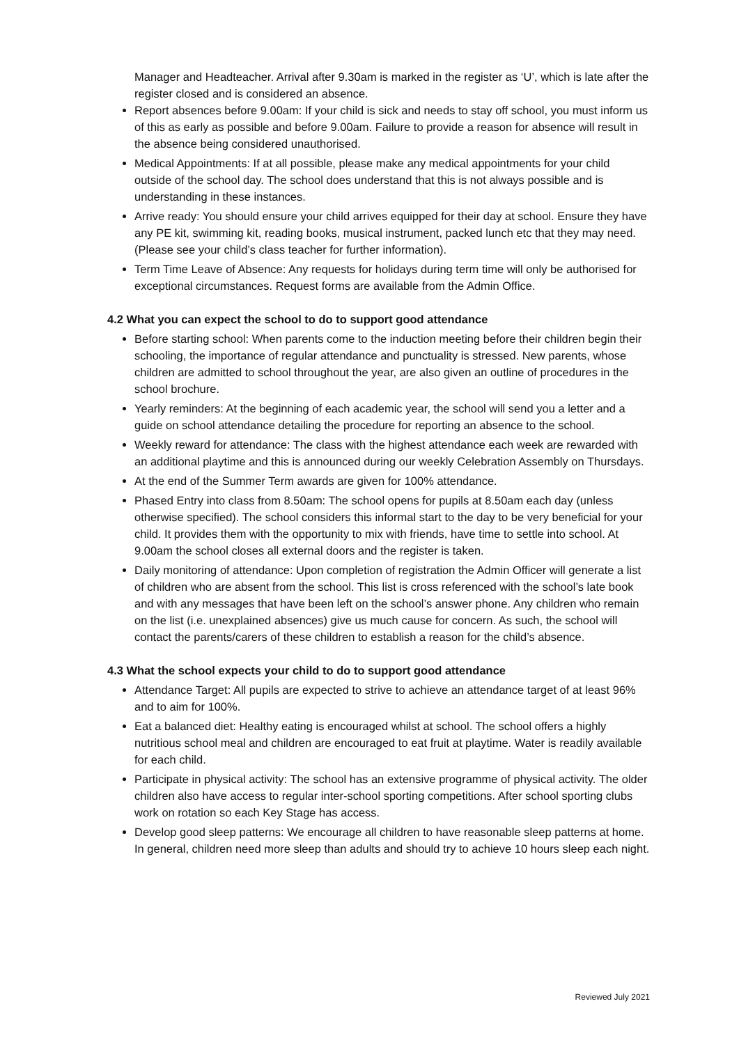Manager and Headteacher. Arrival after 9.30am is marked in the register as ‘U’, which is late after the register closed and is considered an absence.
Report absences before 9.00am: If your child is sick and needs to stay off school, you must inform us of this as early as possible and before 9.00am. Failure to provide a reason for absence will result in the absence being considered unauthorised.
Medical Appointments: If at all possible, please make any medical appointments for your child outside of the school day. The school does understand that this is not always possible and is understanding in these instances.
Arrive ready: You should ensure your child arrives equipped for their day at school. Ensure they have any PE kit, swimming kit, reading books, musical instrument, packed lunch etc that they may need. (Please see your child’s class teacher for further information).
Term Time Leave of Absence: Any requests for holidays during term time will only be authorised for exceptional circumstances. Request forms are available from the Admin Office.
4.2 What you can expect the school to do to support good attendance
Before starting school: When parents come to the induction meeting before their children begin their schooling, the importance of regular attendance and punctuality is stressed. New parents, whose children are admitted to school throughout the year, are also given an outline of procedures in the school brochure.
Yearly reminders: At the beginning of each academic year, the school will send you a letter and a guide on school attendance detailing the procedure for reporting an absence to the school.
Weekly reward for attendance: The class with the highest attendance each week are rewarded with an additional playtime and this is announced during our weekly Celebration Assembly on Thursdays.
At the end of the Summer Term awards are given for 100% attendance.
Phased Entry into class from 8.50am: The school opens for pupils at 8.50am each day (unless otherwise specified). The school considers this informal start to the day to be very beneficial for your child. It provides them with the opportunity to mix with friends, have time to settle into school. At 9.00am the school closes all external doors and the register is taken.
Daily monitoring of attendance: Upon completion of registration the Admin Officer will generate a list of children who are absent from the school. This list is cross referenced with the school’s late book and with any messages that have been left on the school’s answer phone. Any children who remain on the list (i.e. unexplained absences) give us much cause for concern. As such, the school will contact the parents/carers of these children to establish a reason for the child’s absence.
4.3 What the school expects your child to do to support good attendance
Attendance Target: All pupils are expected to strive to achieve an attendance target of at least 96% and to aim for 100%.
Eat a balanced diet: Healthy eating is encouraged whilst at school. The school offers a highly nutritious school meal and children are encouraged to eat fruit at playtime. Water is readily available for each child.
Participate in physical activity: The school has an extensive programme of physical activity. The older children also have access to regular inter-school sporting competitions. After school sporting clubs work on rotation so each Key Stage has access.
Develop good sleep patterns: We encourage all children to have reasonable sleep patterns at home. In general, children need more sleep than adults and should try to achieve 10 hours sleep each night.
Reviewed July 2021